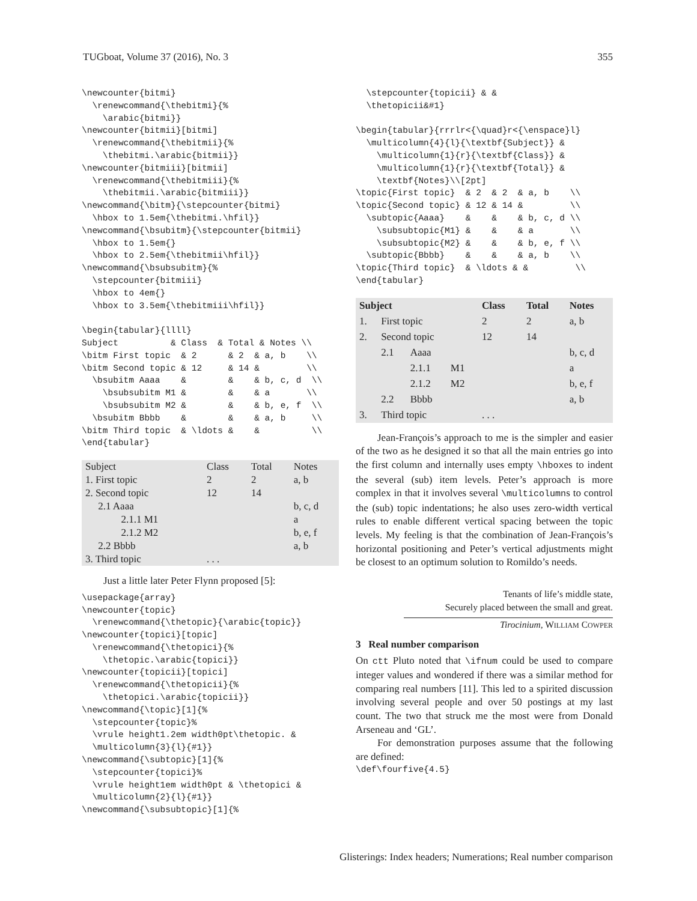TUGboat, Volume 37 (2016), No. 3 355
\newcounter{bitmi}
  \renewcommand{\thebitmi}{%
    \arabic{bitmi}}
\newcounter{bitmii}[bitmi]
  \renewcommand{\thebitmii}{%
    \thebitmi.\arabic{bitmii}}
\newcounter{bitmiii}[bitmii]
  \renewcommand{\thebitmiii}{%
    \thebitmii.\arabic{bitmiii}}
\newcommand{\bitm}{\stepcounter{bitmi}
  \hbox to 1.5em{\thebitmi.\hfil}}
\newcommand{\bsubitm}{\stepcounter{bitmii}
  \hbox to 1.5em{}
  \hbox to 2.5em{\thebitmii\hfil}}
\newcommand{\bsubsubitm}{%
  \stepcounter{bitmiii}
  \hbox to 4em{}
  \hbox to 3.5em{\thebitmiii\hfil}}

\begin{tabular}{llll}
Subject          & Class  & Total & Notes \\
\bitm First topic  & 2      & 2  & a, b    \\
\bitm Second topic & 12     & 14 &         \\
  \bsubitm Aaaa    &        &    & b, c, d  \\
    \bsubsubitm M1 &        &    & a       \\
    \bsubsubitm M2 &        &    & b, e, f  \\
  \bsubitm Bbbb    &        &    & a, b     \\
\bitm Third topic  & \ldots &    &          \\
\end{tabular}
| Subject | Class | Total | Notes |
| 1. First topic | 2 | 2 | a, b |
| 2. Second topic | 12 | 14 | |
| 2.1 Aaaa | | | b, c, d |
| 2.1.1 M1 | | | a |
| 2.1.2 M2 | | | b, e, f |
| 2.2 Bbbb | | | a, b |
| 3. Third topic | . . . | | |
Just a little later Peter Flynn proposed [5]:
\usepackage{array}
\newcounter{topic}
  \renewcommand{\thetopic}{\arabic{topic}}
\newcounter{topici}[topic]
  \renewcommand{\thetopici}{%
    \thetopic.\arabic{topici}}
\newcounter{topicii}[topici]
  \renewcommand{\thetopicii}{%
    \thetopici.\arabic{topicii}}
\newcommand{\topic}[1]{%
  \stepcounter{topic}%
  \vrule height1.2em width0pt\thetopic. &
  \multicolumn{3}{l}{#1}}
\newcommand{\subtopic}[1]{%
  \stepcounter{topici}%
  \vrule height1em width0pt & \thetopici &
  \multicolumn{2}{l}{#1}}
\newcommand{\subsubtopic}[1]{%
  \stepcounter{topicii} & &
  \thetopicii&#1}

\begin{tabular}{rrrlr<{\quad}r<{\enspace}l}
  \multicolumn{4}{l}{\textbf{Subject}} &
    \multicolumn{1}{r}{\textbf{Class}} &
    \multicolumn{1}{r}{\textbf{Total}} &
    \textbf{Notes}\\[2pt]
\topic{First topic}  & 2  & 2  & a, b    \\
\topic{Second topic} & 12 & 14 &         \\
  \subtopic{Aaaa}    &    &    & b, c, d \\
    \subsubtopic{M1} &    &    & a       \\
    \subsubtopic{M2} &    &    & b, e, f \\
  \subtopic{Bbbb}    &    &    & a, b    \\
\topic{Third topic}  & \ldots & &         \\
\end{tabular}
| Subject | | | | Class | Total | Notes |
| --- | --- | --- | --- | --- | --- | --- |
| 1. | First topic | | | 2 | 2 | a, b |
| 2. | Second topic | | | 12 | 14 | |
| | 2.1 | Aaaa | | | | b, c, d |
| | | 2.1.1 | M1 | | | a |
| | | 2.1.2 | M2 | | | b, e, f |
| | 2.2 | Bbbb | | | | a, b |
| 3. | Third topic | | | . . . | | |
Jean-François’s approach to me is the simpler and easier of the two as he designed it so that all the main entries go into the first column and internally uses empty \hboxes to indent the several (sub) item levels. Peter’s approach is more complex in that it involves several \multicolumns to control the (sub) topic indentations; he also uses zero-width vertical rules to enable different vertical spacing between the topic levels. My feeling is that the combination of Jean-François’s horizontal positioning and Peter’s vertical adjustments might be closest to an optimum solution to Romildo’s needs.
Tenants of life’s middle state,
Securely placed between the small and great.
Tirocinium, WILLIAM COWPER
3 Real number comparison
On ctt Pluto noted that \ifnum could be used to compare integer values and wondered if there was a similar method for comparing real numbers [11]. This led to a spirited discussion involving several people and over 50 postings at my last count. The two that struck me the most were from Donald Arseneau and ‘GL’.
For demonstration purposes assume that the following are defined:
\def\fourfive{4.5}
Glisterings: Index headers; Numerations; Real number comparison